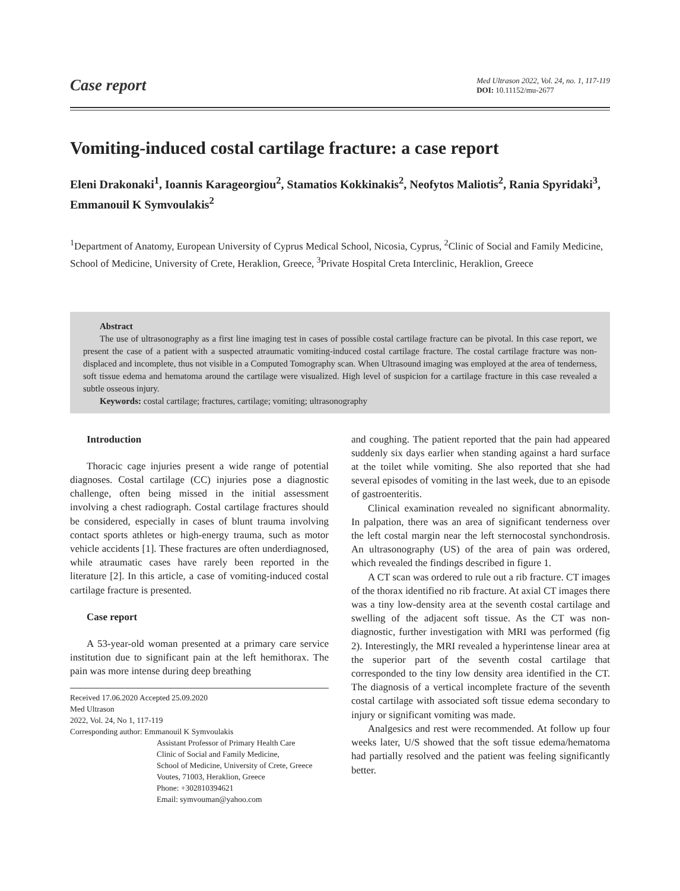Case report
Med Ultrason 2022, Vol. 24, no. 1, 117-119
DOI: 10.11152/mu-2677
Vomiting-induced costal cartilage fracture: a case report
Eleni Drakonaki<sup>1</sup>, Ioannis Karageorgiou<sup>2</sup>, Stamatios Kokkinakis<sup>2</sup>, Neofytos Maliotis<sup>2</sup>, Rania Spyridaki<sup>3</sup>, Emmanouil K Symvoulakis<sup>2</sup>
<sup>1</sup> Department of Anatomy, European University of Cyprus Medical School, Nicosia, Cyprus, <sup>2</sup>Clinic of Social and Family Medicine, School of Medicine, University of Crete, Heraklion, Greece, <sup>3</sup>Private Hospital Creta Interclinic, Heraklion, Greece
Abstract
The use of ultrasonography as a first line imaging test in cases of possible costal cartilage fracture can be pivotal. In this case report, we present the case of a patient with a suspected atraumatic vomiting-induced costal cartilage fracture. The costal cartilage fracture was non-displaced and incomplete, thus not visible in a Computed Tomography scan. When Ultrasound imaging was employed at the area of tenderness, soft tissue edema and hematoma around the cartilage were visualized. High level of suspicion for a cartilage fracture in this case revealed a subtle osseous injury.
Keywords: costal cartilage; fractures, cartilage; vomiting; ultrasonography
Introduction
Thoracic cage injuries present a wide range of potential diagnoses. Costal cartilage (CC) injuries pose a diagnostic challenge, often being missed in the initial assessment involving a chest radiograph. Costal cartilage fractures should be considered, especially in cases of blunt trauma involving contact sports athletes or high-energy trauma, such as motor vehicle accidents [1]. These fractures are often underdiagnosed, while atraumatic cases have rarely been reported in the literature [2]. In this article, a case of vomiting-induced costal cartilage fracture is presented.
Case report
A 53-year-old woman presented at a primary care service institution due to significant pain at the left hemithorax. The pain was more intense during deep breathing
Received 17.06.2020 Accepted 25.09.2020
Med Ultrason
2022, Vol. 24, No 1, 117-119
Corresponding author: Emmanouil K Symvoulakis
Assistant Professor of Primary Health Care
Clinic of Social and Family Medicine,
School of Medicine, University of Crete, Greece
Voutes, 71003, Heraklion, Greece
Phone: +302810394621
Email: symvouman@yahoo.com
and coughing. The patient reported that the pain had appeared suddenly six days earlier when standing against a hard surface at the toilet while vomiting. She also reported that she had several episodes of vomiting in the last week, due to an episode of gastroenteritis.
Clinical examination revealed no significant abnormality. In palpation, there was an area of significant tenderness over the left costal margin near the left sternocostal synchondrosis. An ultrasonography (US) of the area of pain was ordered, which revealed the findings described in figure 1.
A CT scan was ordered to rule out a rib fracture. CT images of the thorax identified no rib fracture. At axial CT images there was a tiny low-density area at the seventh costal cartilage and swelling of the adjacent soft tissue. As the CT was non-diagnostic, further investigation with MRI was performed (fig 2). Interestingly, the MRI revealed a hyperintense linear area at the superior part of the seventh costal cartilage that corresponded to the tiny low density area identified in the CT. The diagnosis of a vertical incomplete fracture of the seventh costal cartilage with associated soft tissue edema secondary to injury or significant vomiting was made.
Analgesics and rest were recommended. At follow up four weeks later, U/S showed that the soft tissue edema/hematoma had partially resolved and the patient was feeling significantly better.